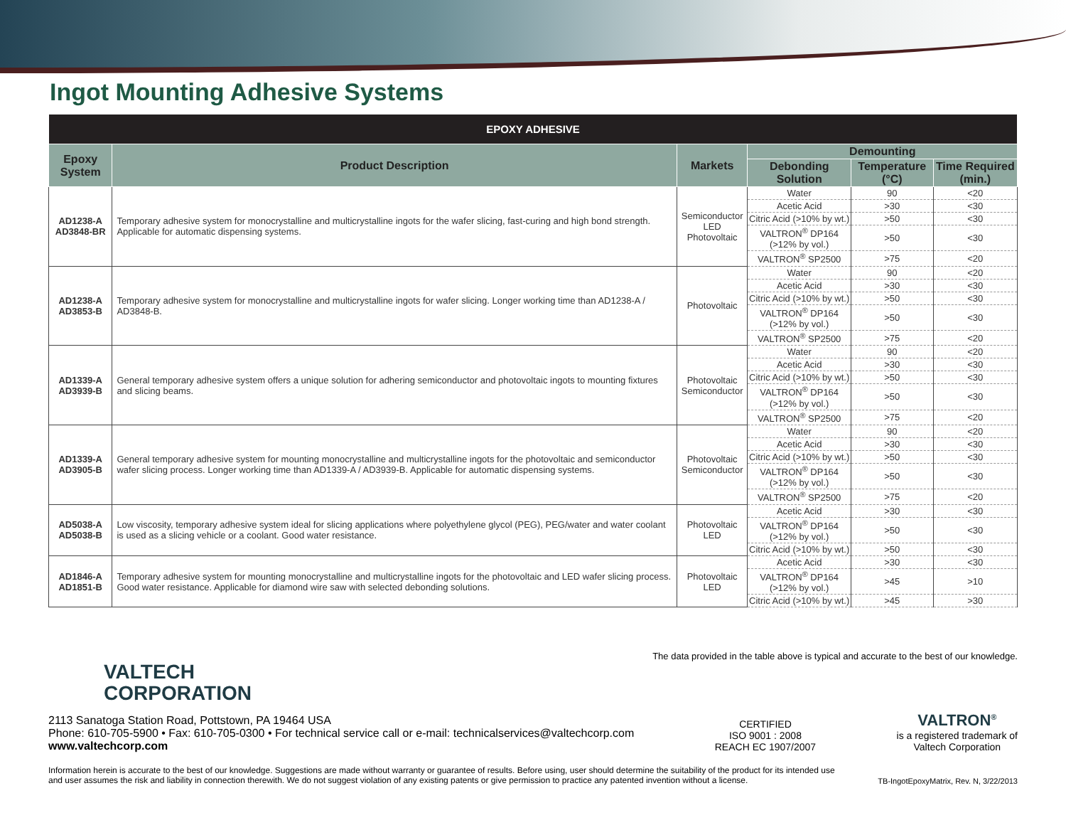Ingot Mounting Adhesive Systems
| EPOXY ADHESIVE | | | | | |
| --- | --- | --- | --- | --- | --- |
| Epoxy System | Product Description | Markets | Demounting | | |
| | | | Debonding Solution | Temperature (°C) | Time Required (min.) |
| AD1238-A AD3848-BR | Temporary adhesive system for monocrystalline and multicrystalline ingots for the wafer slicing, fast-curing and high bond strength. Applicable for automatic dispensing systems. | Semiconductor LED Photovoltaic | Water | 90 | <20 |
| | | | Acetic Acid | >30 | <30 |
| | | | Citric Acid (>10% by wt.) | >50 | <30 |
| | | | VALTRON<sup>®</sup> DP164 (>12% by vol.) | >50 | <30 |
| | | | VALTRON<sup>®</sup> SP2500 | >75 | <20 |
| AD1238-A AD3853-B | Temporary adhesive system for monocrystalline and multicrystalline ingots for wafer slicing. Longer working time than AD1238-A / AD3848-B. | Photovoltaic | Water | 90 | <20 |
| | | | Acetic Acid | >30 | <30 |
| | | | Citric Acid (>10% by wt.) | >50 | <30 |
| | | | VALTRON<sup>®</sup> DP164 (>12% by vol.) | >50 | <30 |
| | | | VALTRON<sup>®</sup> SP2500 | >75 | <20 |
| AD1339-A AD3939-B | General temporary adhesive system offers a unique solution for adhering semiconductor and photovoltaic ingots to mounting fixtures and slicing beams. | Photovoltaic Semiconductor | Water | 90 | <20 |
| | | | Acetic Acid | >30 | <30 |
| | | | Citric Acid (>10% by wt.) | >50 | <30 |
| | | | VALTRON<sup>®</sup> DP164 (>12% by vol.) | >50 | <30 |
| | | | VALTRON<sup>®</sup> SP2500 | >75 | <20 |
| AD1339-A AD3905-B | General temporary adhesive system for mounting monocrystalline and multicrystalline ingots for the photovoltaic and semiconductor wafer slicing process. Longer working time than AD1339-A / AD3939-B. Applicable for automatic dispensing systems. | Photovoltaic Semiconductor | Water | 90 | <20 |
| | | | Acetic Acid | >30 | <30 |
| | | | Citric Acid (>10% by wt.) | >50 | <30 |
| | | | VALTRON<sup>®</sup> DP164 (>12% by vol.) | >50 | <30 |
| | | | VALTRON<sup>®</sup> SP2500 | >75 | <20 |
| AD5038-A AD5038-B | Low viscosity, temporary adhesive system ideal for slicing applications where polyethylene glycol (PEG), PEG/water and water coolant is used as a slicing vehicle or a coolant. Good water resistance. | Photovoltaic LED | Acetic Acid | >30 | <30 |
| | | | VALTRON<sup>®</sup> DP164 (>12% by vol.) | >50 | <30 |
| | | | Citric Acid (>10% by wt.) | >50 | <30 |
| AD1846-A AD1851-B | Temporary adhesive system for mounting monocrystalline and multicrystalline ingots for the photovoltaic and LED wafer slicing process. Good water resistance. Applicable for diamond wire saw with selected debonding solutions. | Photovoltaic LED | Acetic Acid | >30 | <30 |
| | | | VALTRON<sup>®</sup> DP164 (>12% by vol.) | >45 | >10 |
| | | | Citric Acid (>10% by wt.) | >45 | >30 |
The data provided in the table above is typical and accurate to the best of our knowledge.
VALTECH
CORPORATION
2113 Sanatoga Station Road, Pottstown, PA 19464 USA
Phone: 610-705-5900 • Fax: 610-705-0300 • For technical service call or e-mail: technicalservices@valtechcorp.com
www.valtechcorp.com
CERTIFIED
ISO 9001 : 2008
REACH EC 1907/2007
VALTRON<sup>®</sup>
is a registered trademark of
Valtech Corporation
Information herein is accurate to the best of our knowledge. Suggestions are made without warranty or guarantee of results. Before using, user should determine the suitability of the product for its intended use and user assumes the risk and liability in connection therewith. We do not suggest violation of any existing patents or give permission to practice any patented invention without a license.
TB-IngotEpoxyMatrix, Rev. N, 3/22/2013